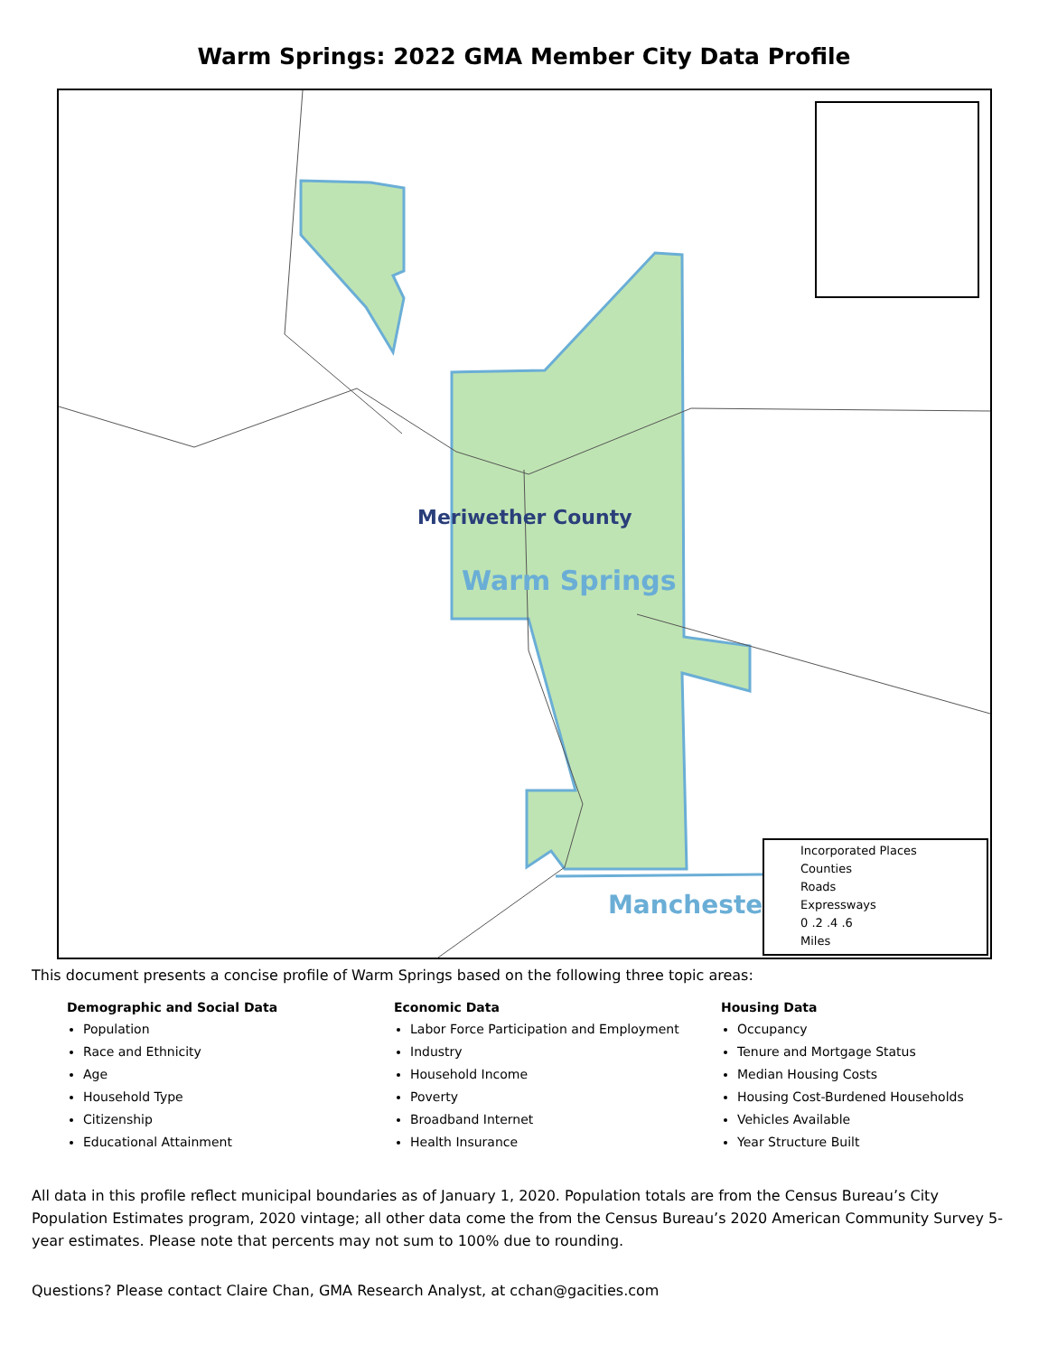Warm Springs: 2022 GMA Member City Data Profile
Meriwether County
Warm Springs
Mancheste
Incorporated Places
Counties
Roads
Expressways
0 .2 .4 .6
Miles
This document presents a concise profile of Warm Springs based on the following three topic areas:
Demographic and Social Data
Population
Race and Ethnicity
Age
Household Type
Citizenship
Educational Attainment
Economic Data
Labor Force Participation and Employment
Industry
Household Income
Poverty
Broadband Internet
Health Insurance
Housing Data
Occupancy
Tenure and Mortgage Status
Median Housing Costs
Housing Cost-Burdened Households
Vehicles Available
Year Structure Built
All data in this profile reflect municipal boundaries as of January 1, 2020. Population totals are from the Census Bureau’s City Population Estimates program, 2020 vintage; all other data come the from the Census Bureau’s 2020 American Community Survey 5-year estimates. Please note that percents may not sum to 100% due to rounding.
Questions? Please contact Claire Chan, GMA Research Analyst, at cchan@gacities.com